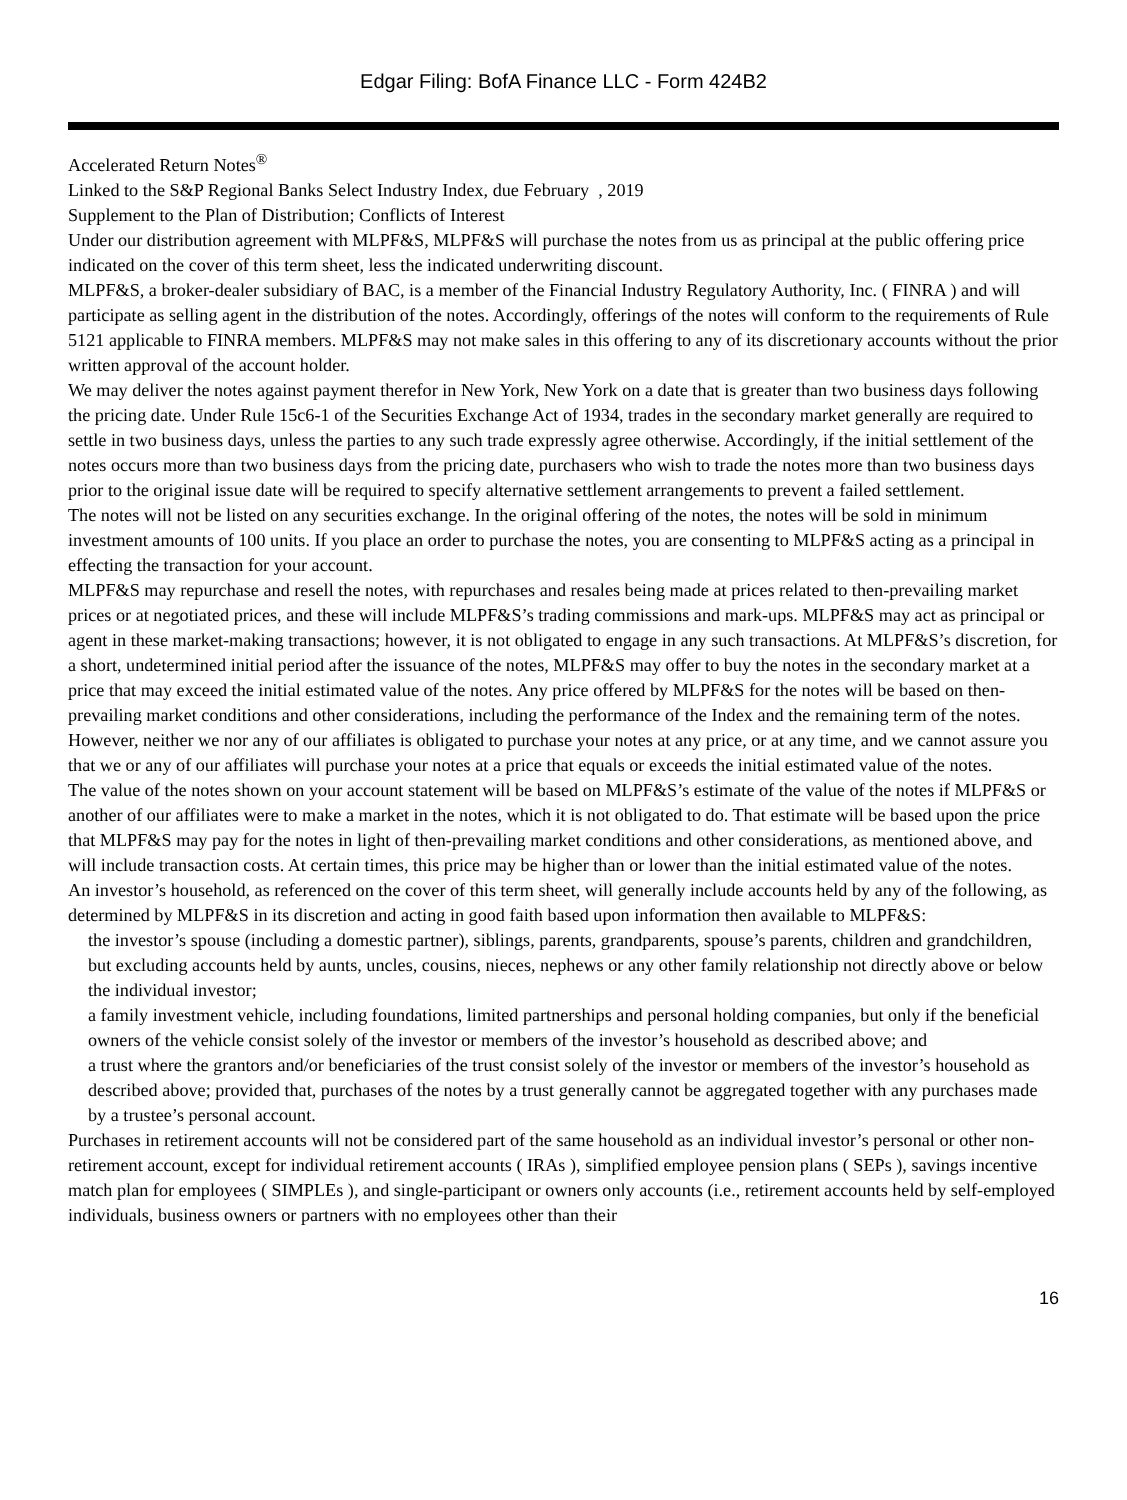Edgar Filing: BofA Finance LLC - Form 424B2
Accelerated Return Notes<sup>®</sup>
Linked to the S&P Regional Banks Select Industry Index, due February , 2019
Supplement to the Plan of Distribution; Conflicts of Interest
Under our distribution agreement with MLPF&S, MLPF&S will purchase the notes from us as principal at the public offering price indicated on the cover of this term sheet, less the indicated underwriting discount.
MLPF&S, a broker-dealer subsidiary of BAC, is a member of the Financial Industry Regulatory Authority, Inc. ( FINRA ) and will participate as selling agent in the distribution of the notes. Accordingly, offerings of the notes will conform to the requirements of Rule 5121 applicable to FINRA members. MLPF&S may not make sales in this offering to any of its discretionary accounts without the prior written approval of the account holder.
We may deliver the notes against payment therefor in New York, New York on a date that is greater than two business days following the pricing date. Under Rule 15c6-1 of the Securities Exchange Act of 1934, trades in the secondary market generally are required to settle in two business days, unless the parties to any such trade expressly agree otherwise. Accordingly, if the initial settlement of the notes occurs more than two business days from the pricing date, purchasers who wish to trade the notes more than two business days prior to the original issue date will be required to specify alternative settlement arrangements to prevent a failed settlement.
The notes will not be listed on any securities exchange. In the original offering of the notes, the notes will be sold in minimum investment amounts of 100 units. If you place an order to purchase the notes, you are consenting to MLPF&S acting as a principal in effecting the transaction for your account.
MLPF&S may repurchase and resell the notes, with repurchases and resales being made at prices related to then-prevailing market prices or at negotiated prices, and these will include MLPF&S’s trading commissions and mark-ups. MLPF&S may act as principal or agent in these market-making transactions; however, it is not obligated to engage in any such transactions. At MLPF&S’s discretion, for a short, undetermined initial period after the issuance of the notes, MLPF&S may offer to buy the notes in the secondary market at a price that may exceed the initial estimated value of the notes. Any price offered by MLPF&S for the notes will be based on then-prevailing market conditions and other considerations, including the performance of the Index and the remaining term of the notes. However, neither we nor any of our affiliates is obligated to purchase your notes at any price, or at any time, and we cannot assure you that we or any of our affiliates will purchase your notes at a price that equals or exceeds the initial estimated value of the notes.
The value of the notes shown on your account statement will be based on MLPF&S’s estimate of the value of the notes if MLPF&S or another of our affiliates were to make a market in the notes, which it is not obligated to do. That estimate will be based upon the price that MLPF&S may pay for the notes in light of then-prevailing market conditions and other considerations, as mentioned above, and will include transaction costs. At certain times, this price may be higher than or lower than the initial estimated value of the notes.
An investor’s household, as referenced on the cover of this term sheet, will generally include accounts held by any of the following, as determined by MLPF&S in its discretion and acting in good faith based upon information then available to MLPF&S:
the investor’s spouse (including a domestic partner), siblings, parents, grandparents, spouse’s parents, children and grandchildren, but excluding accounts held by aunts, uncles, cousins, nieces, nephews or any other family relationship not directly above or below the individual investor;
a family investment vehicle, including foundations, limited partnerships and personal holding companies, but only if the beneficial owners of the vehicle consist solely of the investor or members of the investor’s household as described above; and
a trust where the grantors and/or beneficiaries of the trust consist solely of the investor or members of the investor’s household as described above; provided that, purchases of the notes by a trust generally cannot be aggregated together with any purchases made by a trustee’s personal account.
Purchases in retirement accounts will not be considered part of the same household as an individual investor’s personal or other non-retirement account, except for individual retirement accounts ( IRAs ), simplified employee pension plans ( SEPs ), savings incentive match plan for employees ( SIMPLEs ), and single-participant or owners only accounts (i.e., retirement accounts held by self-employed individuals, business owners or partners with no employees other than their
16